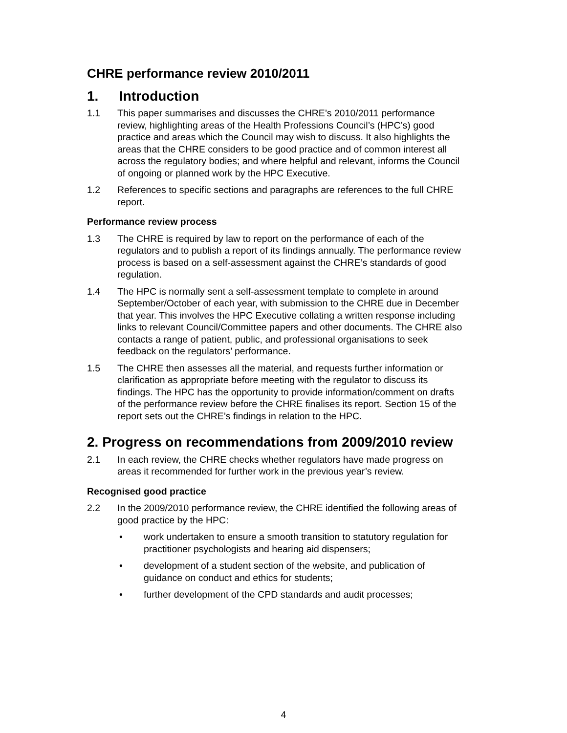CHRE performance review 2010/2011
1. Introduction
1.1 This paper summarises and discusses the CHRE’s 2010/2011 performance review, highlighting areas of the Health Professions Council’s (HPC’s) good practice and areas which the Council may wish to discuss. It also highlights the areas that the CHRE considers to be good practice and of common interest all across the regulatory bodies; and where helpful and relevant, informs the Council of ongoing or planned work by the HPC Executive.
1.2 References to specific sections and paragraphs are references to the full CHRE report.
Performance review process
1.3 The CHRE is required by law to report on the performance of each of the regulators and to publish a report of its findings annually. The performance review process is based on a self-assessment against the CHRE’s standards of good regulation.
1.4 The HPC is normally sent a self-assessment template to complete in around September/October of each year, with submission to the CHRE due in December that year. This involves the HPC Executive collating a written response including links to relevant Council/Committee papers and other documents. The CHRE also contacts a range of patient, public, and professional organisations to seek feedback on the regulators’ performance.
1.5 The CHRE then assesses all the material, and requests further information or clarification as appropriate before meeting with the regulator to discuss its findings. The HPC has the opportunity to provide information/comment on drafts of the performance review before the CHRE finalises its report. Section 15 of the report sets out the CHRE’s findings in relation to the HPC.
2. Progress on recommendations from 2009/2010 review
2.1 In each review, the CHRE checks whether regulators have made progress on areas it recommended for further work in the previous year’s review.
Recognised good practice
2.2 In the 2009/2010 performance review, the CHRE identified the following areas of good practice by the HPC:
• work undertaken to ensure a smooth transition to statutory regulation for practitioner psychologists and hearing aid dispensers;
• development of a student section of the website, and publication of guidance on conduct and ethics for students;
• further development of the CPD standards and audit processes;
4